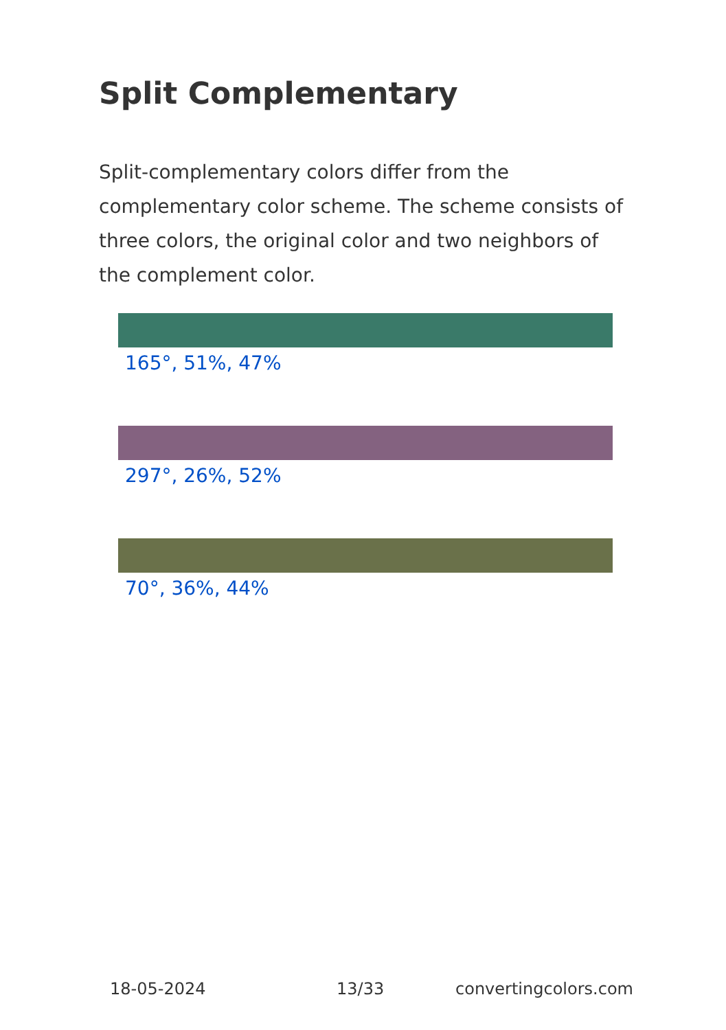Split Complementary
Split-complementary colors differ from the complementary color scheme. The scheme consists of three colors, the original color and two neighbors of the complement color.
165°, 51%, 47%
297°, 26%, 52%
70°, 36%, 44%
18-05-2024 13/33 convertingcolors.com